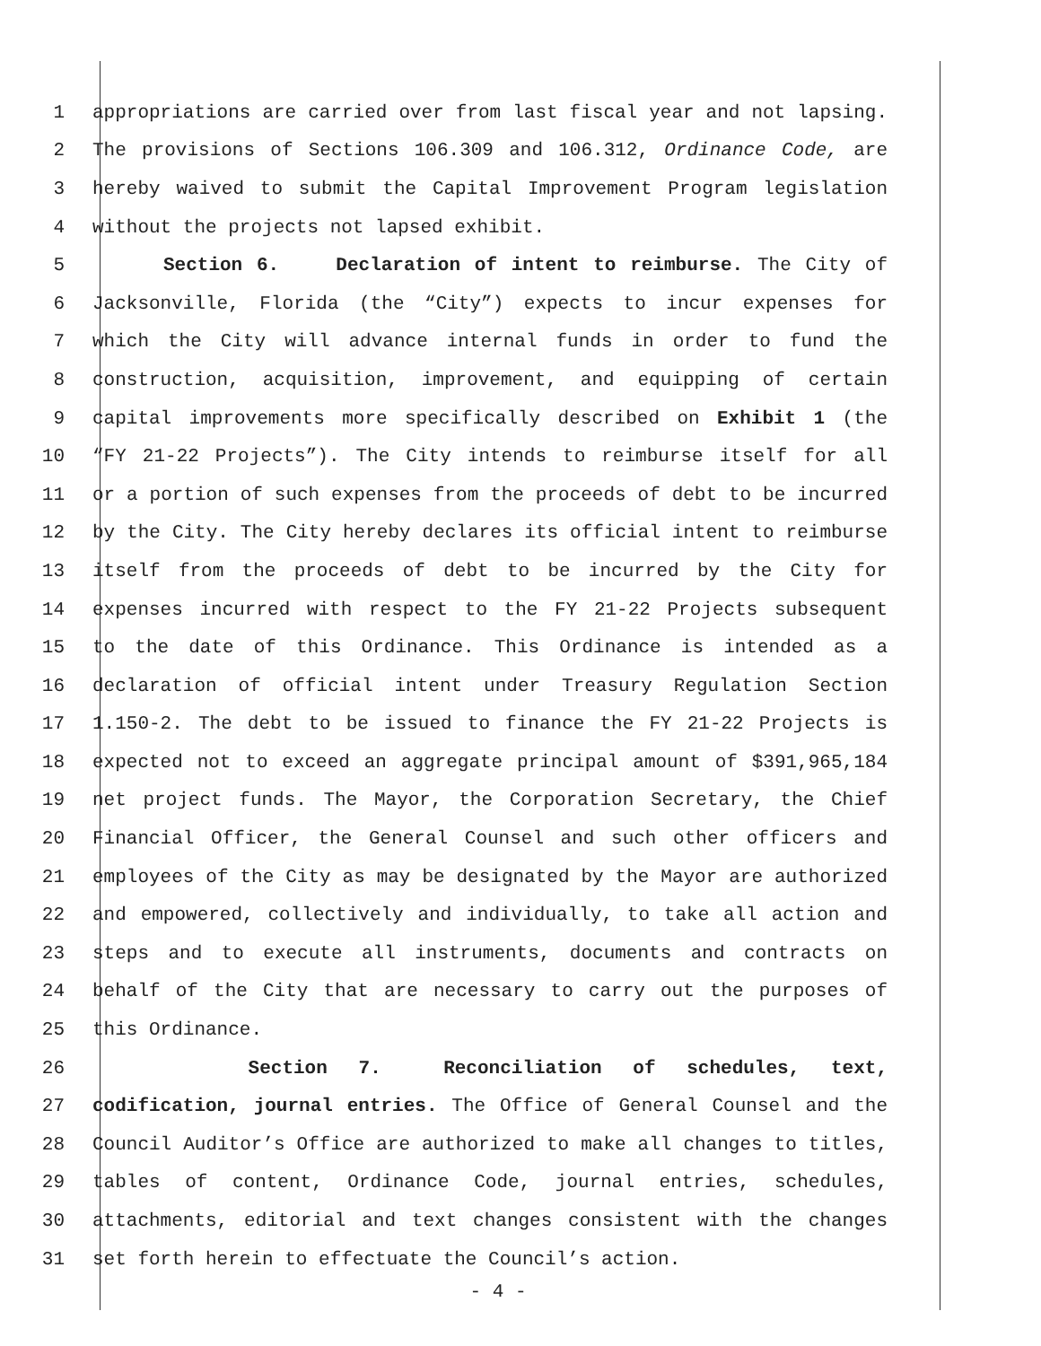1 appropriations are carried over from last fiscal year and not lapsing.
2 The provisions of Sections 106.309 and 106.312, Ordinance Code, are
3 hereby waived to submit the Capital Improvement Program legislation
4 without the projects not lapsed exhibit.
5 Section 6. Declaration of intent to reimburse. The City of
6 Jacksonville, Florida (the “City”) expects to incur expenses for
7 which the City will advance internal funds in order to fund the
8 construction, acquisition, improvement, and equipping of certain
9 capital improvements more specifically described on Exhibit 1 (the
10 “FY 21-22 Projects”). The City intends to reimburse itself for all
11 or a portion of such expenses from the proceeds of debt to be incurred
12 by the City. The City hereby declares its official intent to reimburse
13 itself from the proceeds of debt to be incurred by the City for
14 expenses incurred with respect to the FY 21-22 Projects subsequent
15 to the date of this Ordinance. This Ordinance is intended as a
16 declaration of official intent under Treasury Regulation Section
17 1.150-2. The debt to be issued to finance the FY 21-22 Projects is
18 expected not to exceed an aggregate principal amount of $391,965,184
19 net project funds. The Mayor, the Corporation Secretary, the Chief
20 Financial Officer, the General Counsel and such other officers and
21 employees of the City as may be designated by the Mayor are authorized
22 and empowered, collectively and individually, to take all action and
23 steps and to execute all instruments, documents and contracts on
24 behalf of the City that are necessary to carry out the purposes of
25 this Ordinance.
26 Section 7. Reconciliation of schedules, text,
27 codification, journal entries. The Office of General Counsel and the
28 Council Auditor’s Office are authorized to make all changes to titles,
29 tables of content, Ordinance Code, journal entries, schedules,
30 attachments, editorial and text changes consistent with the changes
31 set forth herein to effectuate the Council’s action.
- 4 -